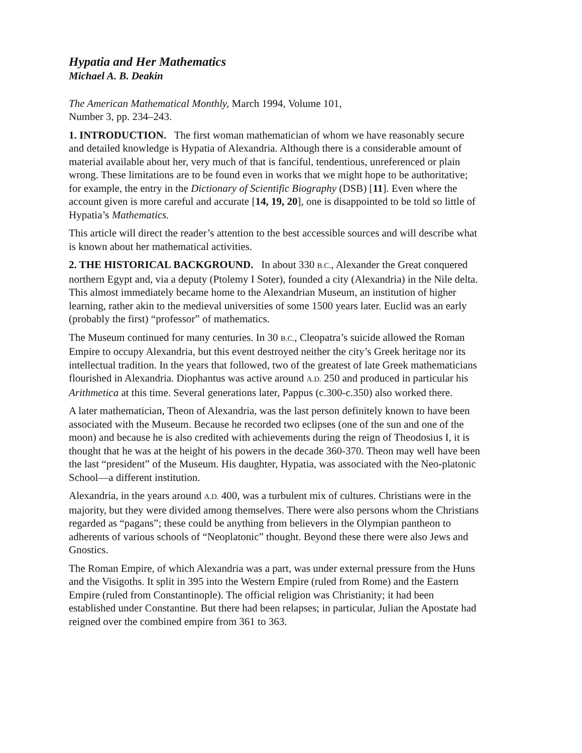Hypatia and Her Mathematics
Michael A. B. Deakin
The American Mathematical Monthly, March 1994, Volume 101,
Number 3, pp. 234–243.
1. INTRODUCTION. The first woman mathematician of whom we have reasonably secure and detailed knowledge is Hypatia of Alexandria. Although there is a considerable amount of material available about her, very much of that is fanciful, tendentious, unreferenced or plain wrong. These limitations are to be found even in works that we might hope to be authoritative; for example, the entry in the Dictionary of Scientific Biography (DSB) [11]. Even where the account given is more careful and accurate [14, 19, 20], one is disappointed to be told so little of Hypatia’s Mathematics.
This article will direct the reader’s attention to the best accessible sources and will describe what is known about her mathematical activities.
2. THE HISTORICAL BACKGROUND. In about 330 B.C., Alexander the Great conquered northern Egypt and, via a deputy (Ptolemy I Soter), founded a city (Alexandria) in the Nile delta. This almost immediately became home to the Alexandrian Museum, an institution of higher learning, rather akin to the medieval universities of some 1500 years later. Euclid was an early (probably the first) “professor” of mathematics.
The Museum continued for many centuries. In 30 B.C., Cleopatra’s suicide allowed the Roman Empire to occupy Alexandria, but this event destroyed neither the city’s Greek heritage nor its intellectual tradition. In the years that followed, two of the greatest of late Greek mathematicians flourished in Alexandria. Diophantus was active around A.D. 250 and produced in particular his Arithmetica at this time. Several generations later, Pappus (c.300-c.350) also worked there.
A later mathematician, Theon of Alexandria, was the last person definitely known to have been associated with the Museum. Because he recorded two eclipses (one of the sun and one of the moon) and because he is also credited with achievements during the reign of Theodosius I, it is thought that he was at the height of his powers in the decade 360-370. Theon may well have been the last “president” of the Museum. His daughter, Hypatia, was associated with the Neo-platonic School—a different institution.
Alexandria, in the years around A.D. 400, was a turbulent mix of cultures. Christians were in the majority, but they were divided among themselves. There were also persons whom the Christians regarded as “pagans”; these could be anything from believers in the Olympian pantheon to adherents of various schools of “Neoplatonic” thought. Beyond these there were also Jews and Gnostics.
The Roman Empire, of which Alexandria was a part, was under external pressure from the Huns and the Visigoths. It split in 395 into the Western Empire (ruled from Rome) and the Eastern Empire (ruled from Constantinople). The official religion was Christianity; it had been established under Constantine. But there had been relapses; in particular, Julian the Apostate had reigned over the combined empire from 361 to 363.